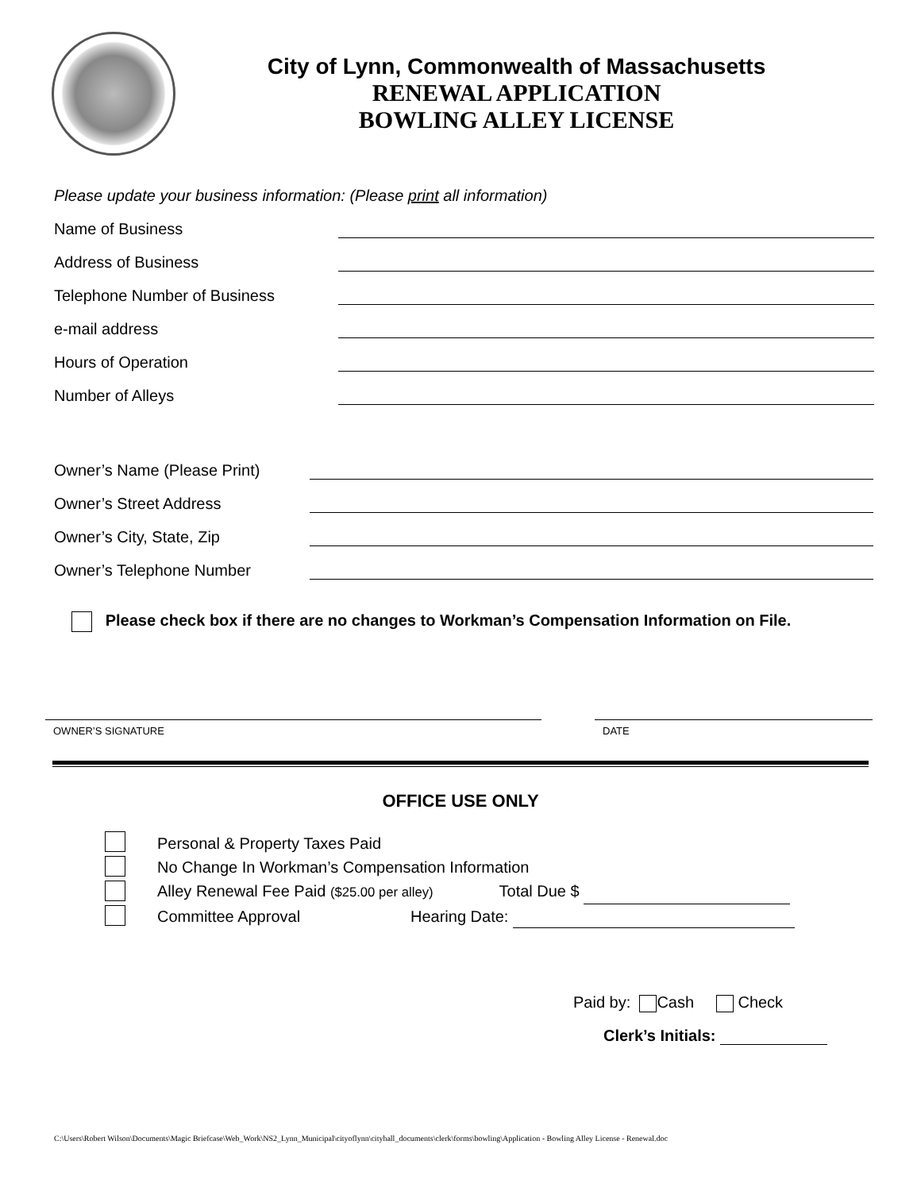City of Lynn, Commonwealth of Massachusetts
RENEWAL APPLICATION
BOWLING ALLEY LICENSE
Please update your business information: (Please print all information)
Name of Business
Address of Business
Telephone Number of Business
e-mail address
Hours of Operation
Number of Alleys
Owner’s Name (Please Print)
Owner’s Street Address
Owner’s City, State, Zip
Owner’s Telephone Number
Please check box if there are no changes to Workman’s Compensation Information on File.
OWNER’S SIGNATURE DATE
OFFICE USE ONLY
Personal & Property Taxes Paid
No Change In Workman’s Compensation Information
Alley Renewal Fee Paid ($25.00 per alley) Total Due $
Committee Approval Hearing Date:
Paid by: Cash Check
Clerk’s Initials:
C:\Users\Robert Wilson\Documents\Magic Briefcase\Web_Work\NS2_Lynn_Municipal\cityoflynn\cityhall_documents\clerk\forms\bowling\Application - Bowling Alley License - Renewal.doc